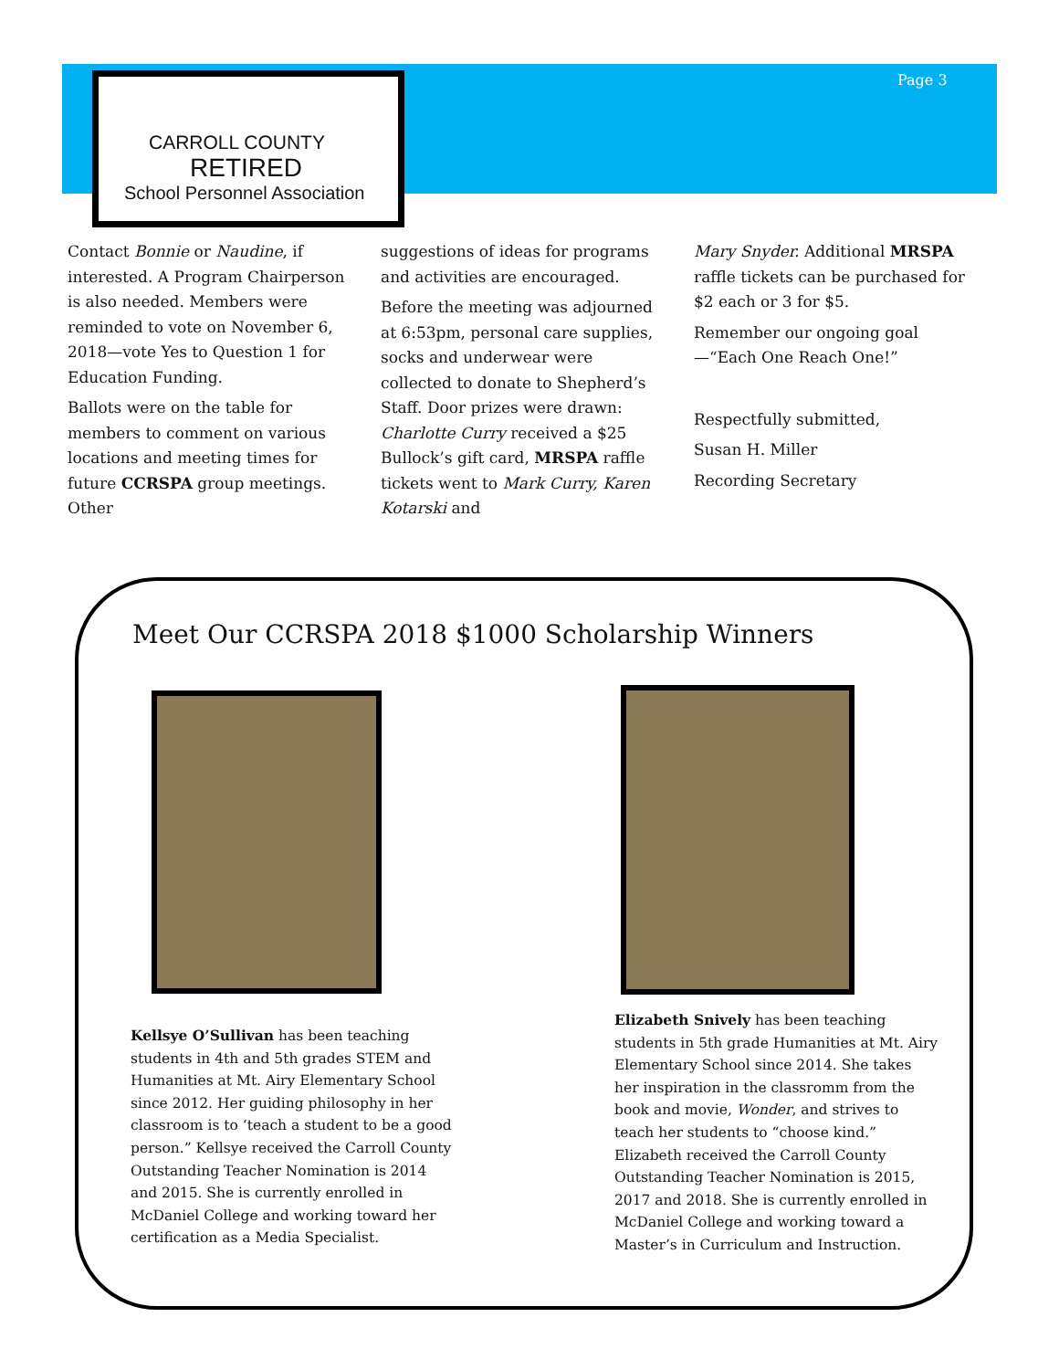CARROLL COUNTY
RETIRED
School Personnel Association
Page 3
Contact Bonnie or Naudine, if interested. A Program Chairperson is also needed. Members were reminded to vote on November 6, 2018—vote Yes to Question 1 for Education Funding.
Ballots were on the table for members to comment on various locations and meeting times for future CCRSPA group meetings. Other
suggestions of ideas for programs and activities are encouraged.
Before the meeting was adjourned at 6:53pm, personal care supplies, socks and underwear were collected to donate to Shepherd’s Staff. Door prizes were drawn: Charlotte Curry received a $25 Bullock’s gift card, MRSPA raffle tickets went to Mark Curry, Karen Kotarski and
Mary Snyder. Additional MRSPA raffle tickets can be purchased for $2 each or 3 for $5.
Remember our ongoing goal—“Each One Reach One!”
Respectfully submitted,
Susan H. Miller
Recording Secretary
Meet Our CCRSPA 2018 $1000 Scholarship Winners
Kellsye O’Sullivan has been teaching students in 4th and 5th grades STEM and Humanities at Mt. Airy Elementary School since 2012. Her guiding philosophy in her classroom is to ‘teach a student to be a good person.” Kellsye received the Carroll County Outstanding Teacher Nomination is 2014 and 2015. She is currently enrolled in McDaniel College and working toward her certification as a Media Specialist.
Elizabeth Snively has been teaching students in 5th grade Humanities at Mt. Airy Elementary School since 2014. She takes her inspiration in the classromm from the book and movie, Wonder, and strives to teach her students to “choose kind.” Elizabeth received the Carroll County Outstanding Teacher Nomination is 2015, 2017 and 2018. She is currently enrolled in McDaniel College and working toward a Master’s in Curriculum and Instruction.